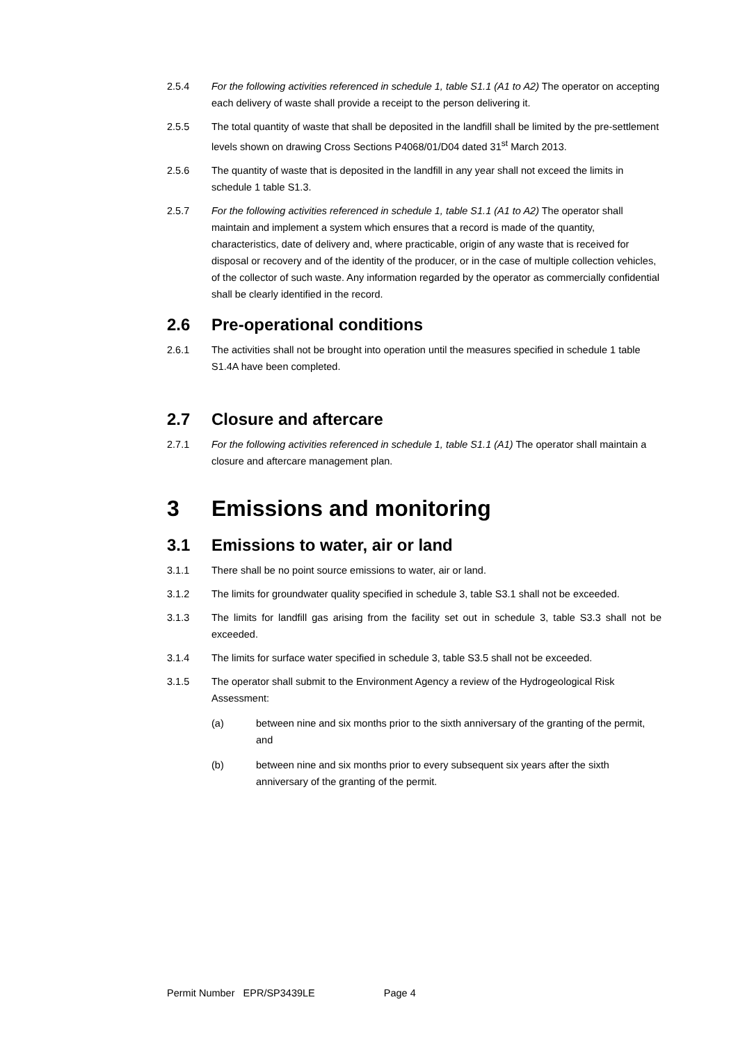2.5.4 For the following activities referenced in schedule 1, table S1.1 (A1 to A2) The operator on accepting each delivery of waste shall provide a receipt to the person delivering it.
2.5.5 The total quantity of waste that shall be deposited in the landfill shall be limited by the pre-settlement levels shown on drawing Cross Sections P4068/01/D04 dated 31<sup>st</sup> March 2013.
2.5.6 The quantity of waste that is deposited in the landfill in any year shall not exceed the limits in schedule 1 table S1.3.
2.5.7 For the following activities referenced in schedule 1, table S1.1 (A1 to A2) The operator shall maintain and implement a system which ensures that a record is made of the quantity, characteristics, date of delivery and, where practicable, origin of any waste that is received for disposal or recovery and of the identity of the producer, or in the case of multiple collection vehicles, of the collector of such waste. Any information regarded by the operator as commercially confidential shall be clearly identified in the record.
2.6 Pre-operational conditions
2.6.1 The activities shall not be brought into operation until the measures specified in schedule 1 table S1.4A have been completed.
2.7 Closure and aftercare
2.7.1 For the following activities referenced in schedule 1, table S1.1 (A1) The operator shall maintain a closure and aftercare management plan.
3 Emissions and monitoring
3.1 Emissions to water, air or land
3.1.1 There shall be no point source emissions to water, air or land.
3.1.2 The limits for groundwater quality specified in schedule 3, table S3.1 shall not be exceeded.
3.1.3 The limits for landfill gas arising from the facility set out in schedule 3, table S3.3 shall not be exceeded.
3.1.4 The limits for surface water specified in schedule 3, table S3.5 shall not be exceeded.
3.1.5 The operator shall submit to the Environment Agency a review of the Hydrogeological Risk Assessment:
(a) between nine and six months prior to the sixth anniversary of the granting of the permit, and
(b) between nine and six months prior to every subsequent six years after the sixth anniversary of the granting of the permit.
Permit Number EPR/SP3439LE Page 4